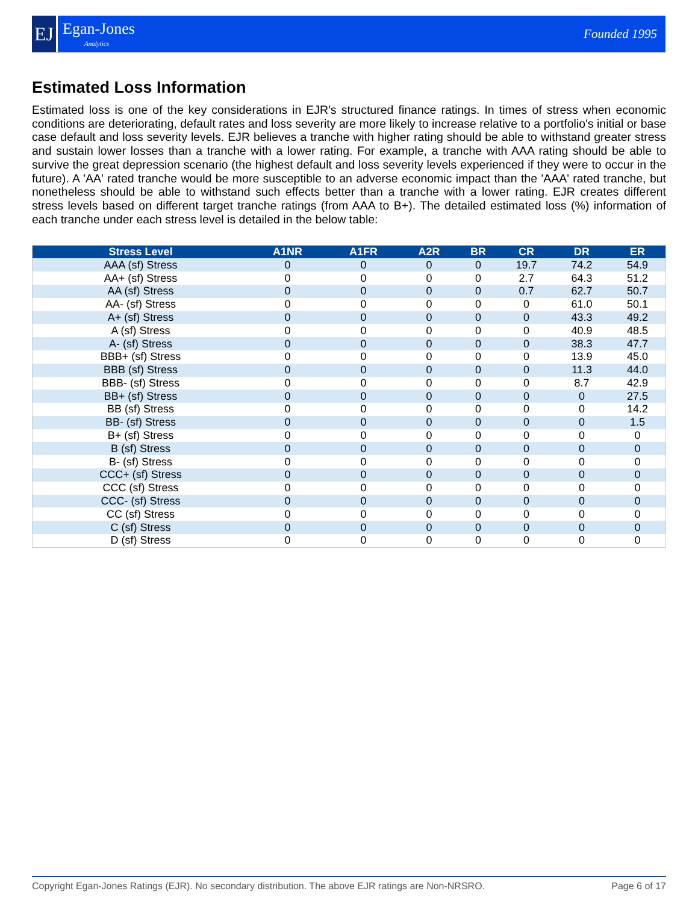EJ
Egan-Jones
Analytics
Founded 1995
Estimated Loss Information
Estimated loss is one of the key considerations in EJR's structured finance ratings. In times of stress when economic conditions are deteriorating, default rates and loss severity are more likely to increase relative to a portfolio's initial or base case default and loss severity levels. EJR believes a tranche with higher rating should be able to withstand greater stress and sustain lower losses than a tranche with a lower rating. For example, a tranche with AAA rating should be able to survive the great depression scenario (the highest default and loss severity levels experienced if they were to occur in the future). A 'AA' rated tranche would be more susceptible to an adverse economic impact than the 'AAA' rated tranche, but nonetheless should be able to withstand such effects better than a tranche with a lower rating. EJR creates different stress levels based on different target tranche ratings (from AAA to B+). The detailed estimated loss (%) information of each tranche under each stress level is detailed in the below table:
| Stress Level | A1NR | A1FR | A2R | BR | CR | DR | ER |
| --- | --- | --- | --- | --- | --- | --- | --- |
| AAA (sf) Stress | 0 | 0 | 0 | 0 | 19.7 | 74.2 | 54.9 |
| AA+ (sf) Stress | 0 | 0 | 0 | 0 | 2.7 | 64.3 | 51.2 |
| AA (sf) Stress | 0 | 0 | 0 | 0 | 0.7 | 62.7 | 50.7 |
| AA- (sf) Stress | 0 | 0 | 0 | 0 | 0 | 61.0 | 50.1 |
| A+ (sf) Stress | 0 | 0 | 0 | 0 | 0 | 43.3 | 49.2 |
| A (sf) Stress | 0 | 0 | 0 | 0 | 0 | 40.9 | 48.5 |
| A- (sf) Stress | 0 | 0 | 0 | 0 | 0 | 38.3 | 47.7 |
| BBB+ (sf) Stress | 0 | 0 | 0 | 0 | 0 | 13.9 | 45.0 |
| BBB (sf) Stress | 0 | 0 | 0 | 0 | 0 | 11.3 | 44.0 |
| BBB- (sf) Stress | 0 | 0 | 0 | 0 | 0 | 8.7 | 42.9 |
| BB+ (sf) Stress | 0 | 0 | 0 | 0 | 0 | 0 | 27.5 |
| BB (sf) Stress | 0 | 0 | 0 | 0 | 0 | 0 | 14.2 |
| BB- (sf) Stress | 0 | 0 | 0 | 0 | 0 | 0 | 1.5 |
| B+ (sf) Stress | 0 | 0 | 0 | 0 | 0 | 0 | 0 |
| B (sf) Stress | 0 | 0 | 0 | 0 | 0 | 0 | 0 |
| B- (sf) Stress | 0 | 0 | 0 | 0 | 0 | 0 | 0 |
| CCC+ (sf) Stress | 0 | 0 | 0 | 0 | 0 | 0 | 0 |
| CCC (sf) Stress | 0 | 0 | 0 | 0 | 0 | 0 | 0 |
| CCC- (sf) Stress | 0 | 0 | 0 | 0 | 0 | 0 | 0 |
| CC (sf) Stress | 0 | 0 | 0 | 0 | 0 | 0 | 0 |
| C (sf) Stress | 0 | 0 | 0 | 0 | 0 | 0 | 0 |
| D (sf) Stress | 0 | 0 | 0 | 0 | 0 | 0 | 0 |
Copyright Egan-Jones Ratings (EJR). No secondary distribution. The above EJR ratings are Non-NRSRO. Page 6 of 17